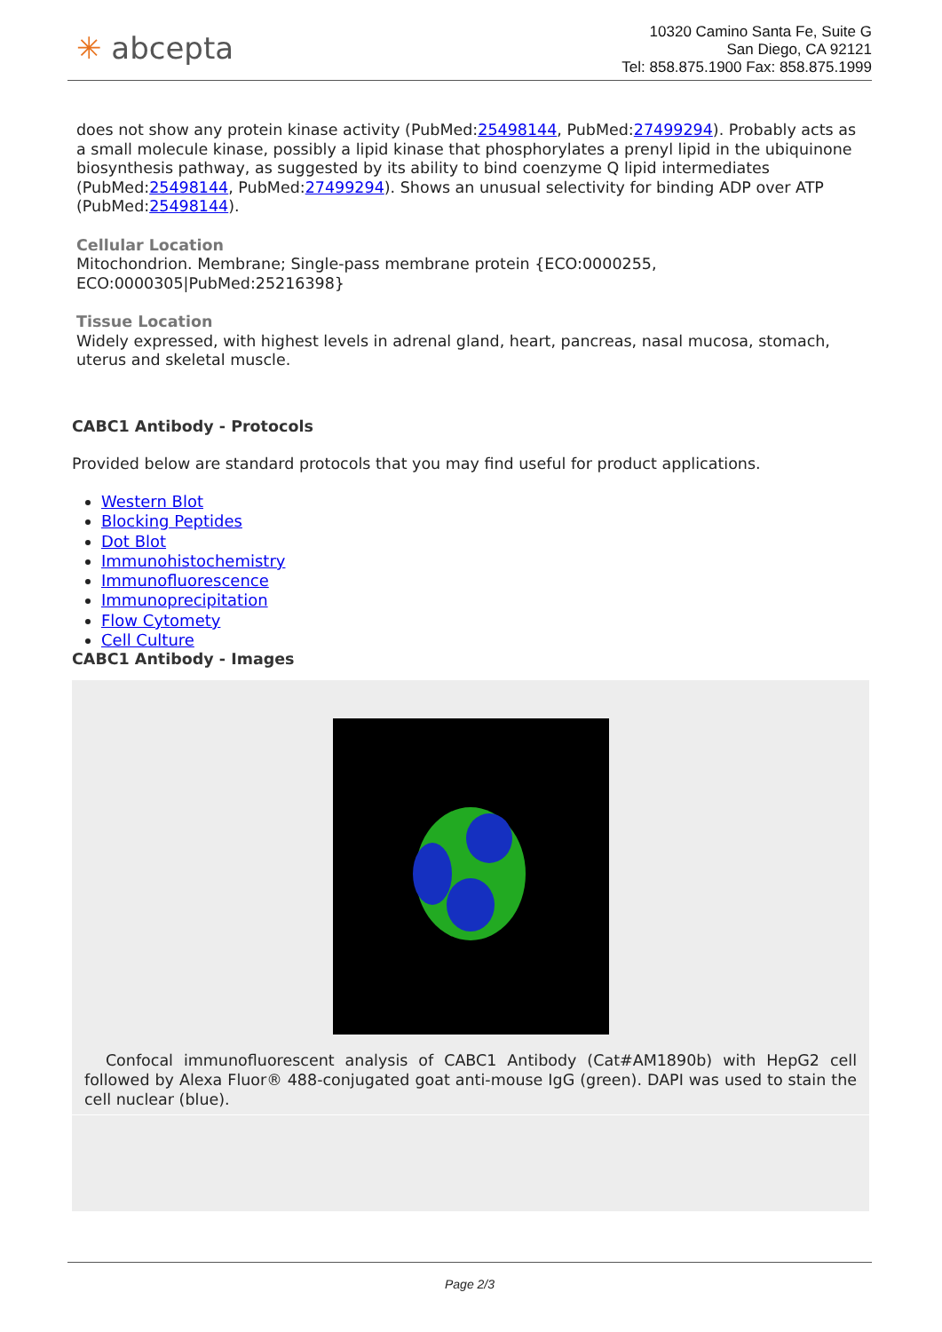✳ abcepta
10320 Camino Santa Fe, Suite G
San Diego, CA 92121
Tel: 858.875.1900 Fax: 858.875.1999
does not show any protein kinase activity (PubMed:25498144, PubMed:27499294). Probably acts as a small molecule kinase, possibly a lipid kinase that phosphorylates a prenyl lipid in the ubiquinone biosynthesis pathway, as suggested by its ability to bind coenzyme Q lipid intermediates (PubMed:25498144, PubMed:27499294). Shows an unusual selectivity for binding ADP over ATP (PubMed:25498144).
Cellular Location
Mitochondrion. Membrane; Single-pass membrane protein {ECO:0000255, ECO:0000305|PubMed:25216398}
Tissue Location
Widely expressed, with highest levels in adrenal gland, heart, pancreas, nasal mucosa, stomach, uterus and skeletal muscle.
CABC1 Antibody - Protocols
Provided below are standard protocols that you may find useful for product applications.
Western Blot
Blocking Peptides
Dot Blot
Immunohistochemistry
Immunofluorescence
Immunoprecipitation
Flow Cytomety
Cell Culture
CABC1 Antibody - Images
Confocal immunofluorescent analysis of CABC1 Antibody (Cat#AM1890b) with HepG2 cell followed by Alexa Fluor® 488-conjugated goat anti-mouse IgG (green). DAPI was used to stain the cell nuclear (blue).
Page 2/3